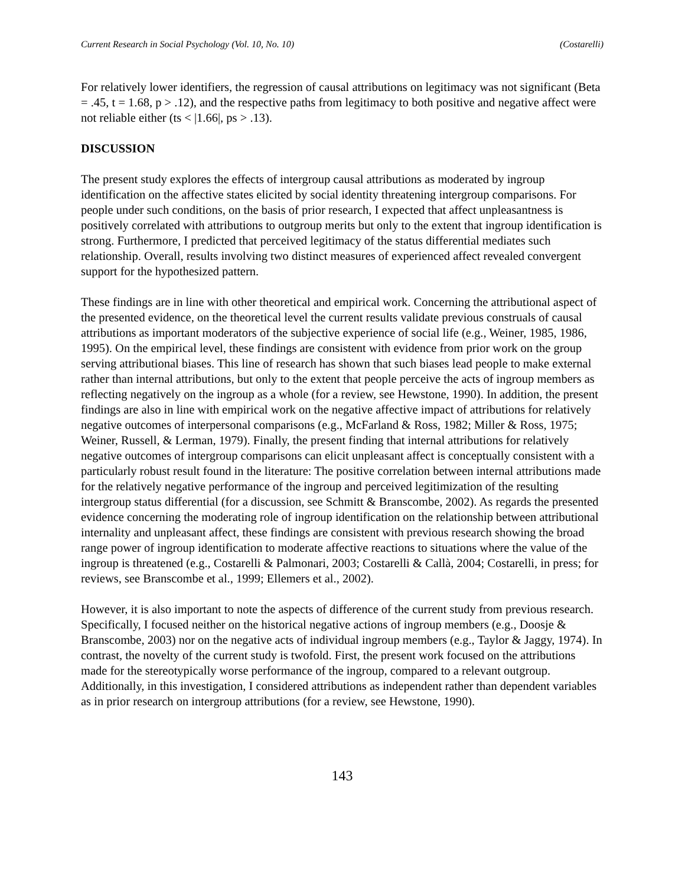Current Research in Social Psychology (Vol. 10, No. 10) (Costarelli)
For relatively lower identifiers, the regression of causal attributions on legitimacy was not significant (Beta = .45, t = 1.68, p > .12), and the respective paths from legitimacy to both positive and negative affect were not reliable either (ts < |1.66|, ps > .13).
DISCUSSION
The present study explores the effects of intergroup causal attributions as moderated by ingroup identification on the affective states elicited by social identity threatening intergroup comparisons. For people under such conditions, on the basis of prior research, I expected that affect unpleasantness is positively correlated with attributions to outgroup merits but only to the extent that ingroup identification is strong. Furthermore, I predicted that perceived legitimacy of the status differential mediates such relationship. Overall, results involving two distinct measures of experienced affect revealed convergent support for the hypothesized pattern.
These findings are in line with other theoretical and empirical work. Concerning the attributional aspect of the presented evidence, on the theoretical level the current results validate previous construals of causal attributions as important moderators of the subjective experience of social life (e.g., Weiner, 1985, 1986, 1995). On the empirical level, these findings are consistent with evidence from prior work on the group serving attributional biases. This line of research has shown that such biases lead people to make external rather than internal attributions, but only to the extent that people perceive the acts of ingroup members as reflecting negatively on the ingroup as a whole (for a review, see Hewstone, 1990). In addition, the present findings are also in line with empirical work on the negative affective impact of attributions for relatively negative outcomes of interpersonal comparisons (e.g., McFarland & Ross, 1982; Miller & Ross, 1975; Weiner, Russell, & Lerman, 1979). Finally, the present finding that internal attributions for relatively negative outcomes of intergroup comparisons can elicit unpleasant affect is conceptually consistent with a particularly robust result found in the literature: The positive correlation between internal attributions made for the relatively negative performance of the ingroup and perceived legitimization of the resulting intergroup status differential (for a discussion, see Schmitt & Branscombe, 2002). As regards the presented evidence concerning the moderating role of ingroup identification on the relationship between attributional internality and unpleasant affect, these findings are consistent with previous research showing the broad range power of ingroup identification to moderate affective reactions to situations where the value of the ingroup is threatened (e.g., Costarelli & Palmonari, 2003; Costarelli & Callà, 2004; Costarelli, in press; for reviews, see Branscombe et al., 1999; Ellemers et al., 2002).
However, it is also important to note the aspects of difference of the current study from previous research. Specifically, I focused neither on the historical negative actions of ingroup members (e.g., Doosje & Branscombe, 2003) nor on the negative acts of individual ingroup members (e.g., Taylor & Jaggy, 1974). In contrast, the novelty of the current study is twofold. First, the present work focused on the attributions made for the stereotypically worse performance of the ingroup, compared to a relevant outgroup. Additionally, in this investigation, I considered attributions as independent rather than dependent variables as in prior research on intergroup attributions (for a review, see Hewstone, 1990).
143